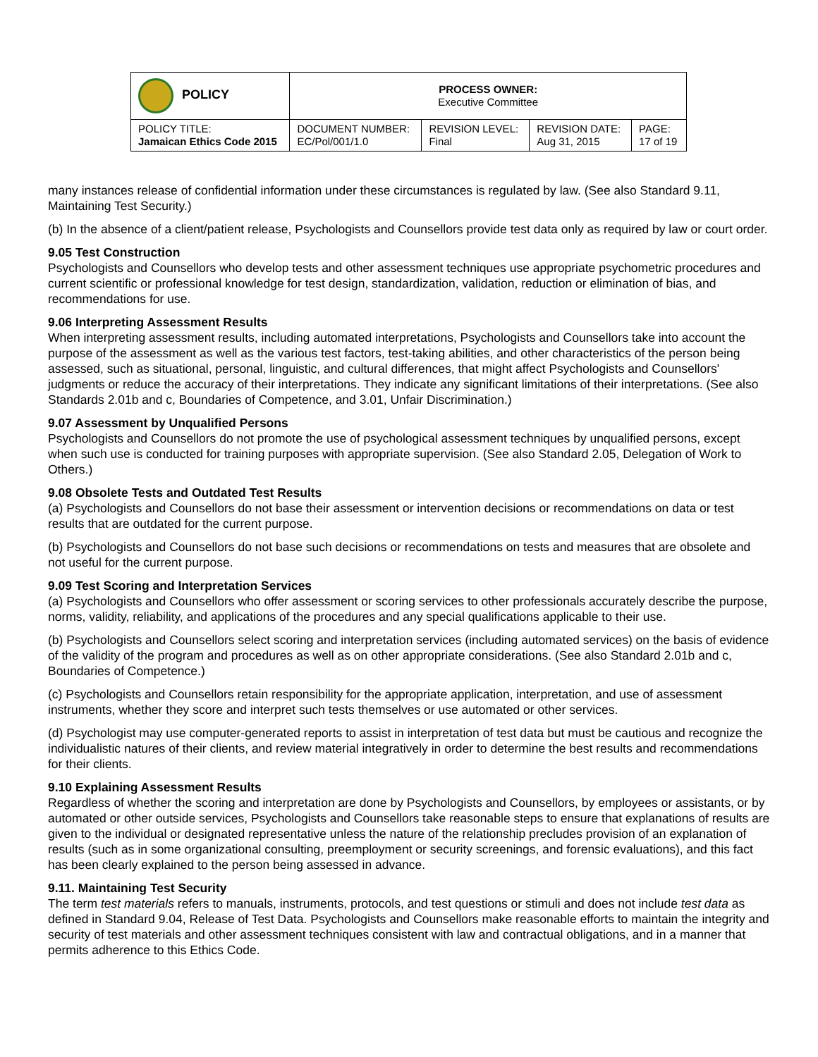| POLICY | PROCESS OWNER: Executive Committee | | | |
| POLICY TITLE: Jamaican Ethics Code 2015 | DOCUMENT NUMBER: EC/Pol/001/1.0 | REVISION LEVEL: Final | REVISION DATE: Aug 31, 2015 | PAGE: 17 of 19 |
many instances release of confidential information under these circumstances is regulated by law. (See also Standard 9.11, Maintaining Test Security.)
(b) In the absence of a client/patient release, Psychologists and Counsellors provide test data only as required by law or court order.
9.05 Test Construction
Psychologists and Counsellors who develop tests and other assessment techniques use appropriate psychometric procedures and current scientific or professional knowledge for test design, standardization, validation, reduction or elimination of bias, and recommendations for use.
9.06 Interpreting Assessment Results
When interpreting assessment results, including automated interpretations, Psychologists and Counsellors take into account the purpose of the assessment as well as the various test factors, test-taking abilities, and other characteristics of the person being assessed, such as situational, personal, linguistic, and cultural differences, that might affect Psychologists and Counsellors' judgments or reduce the accuracy of their interpretations. They indicate any significant limitations of their interpretations. (See also Standards 2.01b and c, Boundaries of Competence, and 3.01, Unfair Discrimination.)
9.07 Assessment by Unqualified Persons
Psychologists and Counsellors do not promote the use of psychological assessment techniques by unqualified persons, except when such use is conducted for training purposes with appropriate supervision. (See also Standard 2.05, Delegation of Work to Others.)
9.08 Obsolete Tests and Outdated Test Results
(a) Psychologists and Counsellors do not base their assessment or intervention decisions or recommendations on data or test results that are outdated for the current purpose.
(b) Psychologists and Counsellors do not base such decisions or recommendations on tests and measures that are obsolete and not useful for the current purpose.
9.09 Test Scoring and Interpretation Services
(a) Psychologists and Counsellors who offer assessment or scoring services to other professionals accurately describe the purpose, norms, validity, reliability, and applications of the procedures and any special qualifications applicable to their use.
(b) Psychologists and Counsellors select scoring and interpretation services (including automated services) on the basis of evidence of the validity of the program and procedures as well as on other appropriate considerations. (See also Standard 2.01b and c, Boundaries of Competence.)
(c) Psychologists and Counsellors retain responsibility for the appropriate application, interpretation, and use of assessment instruments, whether they score and interpret such tests themselves or use automated or other services.
(d) Psychologist may use computer-generated reports to assist in interpretation of test data but must be cautious and recognize the individualistic natures of their clients, and review material integratively in order to determine the best results and recommendations for their clients.
9.10 Explaining Assessment Results
Regardless of whether the scoring and interpretation are done by Psychologists and Counsellors, by employees or assistants, or by automated or other outside services, Psychologists and Counsellors take reasonable steps to ensure that explanations of results are given to the individual or designated representative unless the nature of the relationship precludes provision of an explanation of results (such as in some organizational consulting, preemployment or security screenings, and forensic evaluations), and this fact has been clearly explained to the person being assessed in advance.
9.11. Maintaining Test Security
The term test materials refers to manuals, instruments, protocols, and test questions or stimuli and does not include test data as defined in Standard 9.04, Release of Test Data. Psychologists and Counsellors make reasonable efforts to maintain the integrity and security of test materials and other assessment techniques consistent with law and contractual obligations, and in a manner that permits adherence to this Ethics Code.